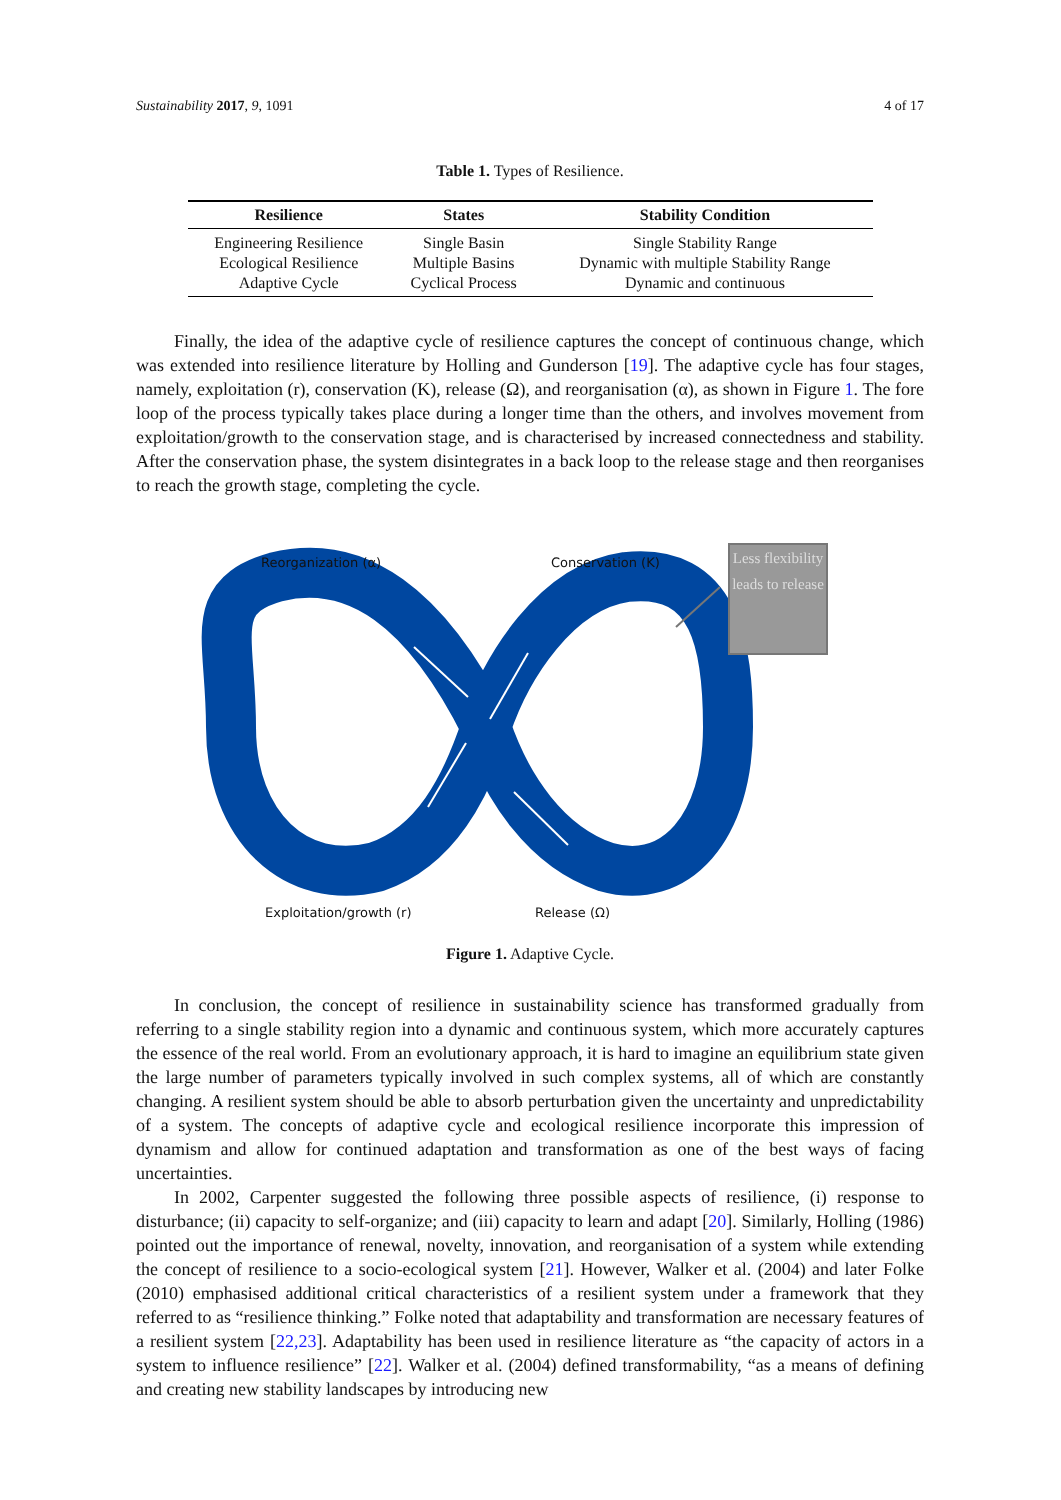Sustainability 2017, 9, 1091 4 of 17
Table 1. Types of Resilience.
| Resilience | States | Stability Condition |
| --- | --- | --- |
| Engineering Resilience | Single Basin | Single Stability Range |
| Ecological Resilience | Multiple Basins | Dynamic with multiple Stability Range |
| Adaptive Cycle | Cyclical Process | Dynamic and continuous |
Finally, the idea of the adaptive cycle of resilience captures the concept of continuous change, which was extended into resilience literature by Holling and Gunderson [19]. The adaptive cycle has four stages, namely, exploitation (r), conservation (K), release (Ω), and reorganisation (α), as shown in Figure 1. The fore loop of the process typically takes place during a longer time than the others, and involves movement from exploitation/growth to the conservation stage, and is characterised by increased connectedness and stability. After the conservation phase, the system disintegrates in a back loop to the release stage and then reorganises to reach the growth stage, completing the cycle.
Reorganization (α) Conservation (K)
Less flexibility leads to release
Exploitation/growth (r) Release (Ω)
Figure 1. Adaptive Cycle.
In conclusion, the concept of resilience in sustainability science has transformed gradually from referring to a single stability region into a dynamic and continuous system, which more accurately captures the essence of the real world. From an evolutionary approach, it is hard to imagine an equilibrium state given the large number of parameters typically involved in such complex systems, all of which are constantly changing. A resilient system should be able to absorb perturbation given the uncertainty and unpredictability of a system. The concepts of adaptive cycle and ecological resilience incorporate this impression of dynamism and allow for continued adaptation and transformation as one of the best ways of facing uncertainties.
In 2002, Carpenter suggested the following three possible aspects of resilience, (i) response to disturbance; (ii) capacity to self-organize; and (iii) capacity to learn and adapt [20]. Similarly, Holling (1986) pointed out the importance of renewal, novelty, innovation, and reorganisation of a system while extending the concept of resilience to a socio-ecological system [21]. However, Walker et al. (2004) and later Folke (2010) emphasised additional critical characteristics of a resilient system under a framework that they referred to as “resilience thinking.” Folke noted that adaptability and transformation are necessary features of a resilient system [22,23]. Adaptability has been used in resilience literature as “the capacity of actors in a system to influence resilience” [22]. Walker et al. (2004) defined transformability, “as a means of defining and creating new stability landscapes by introducing new